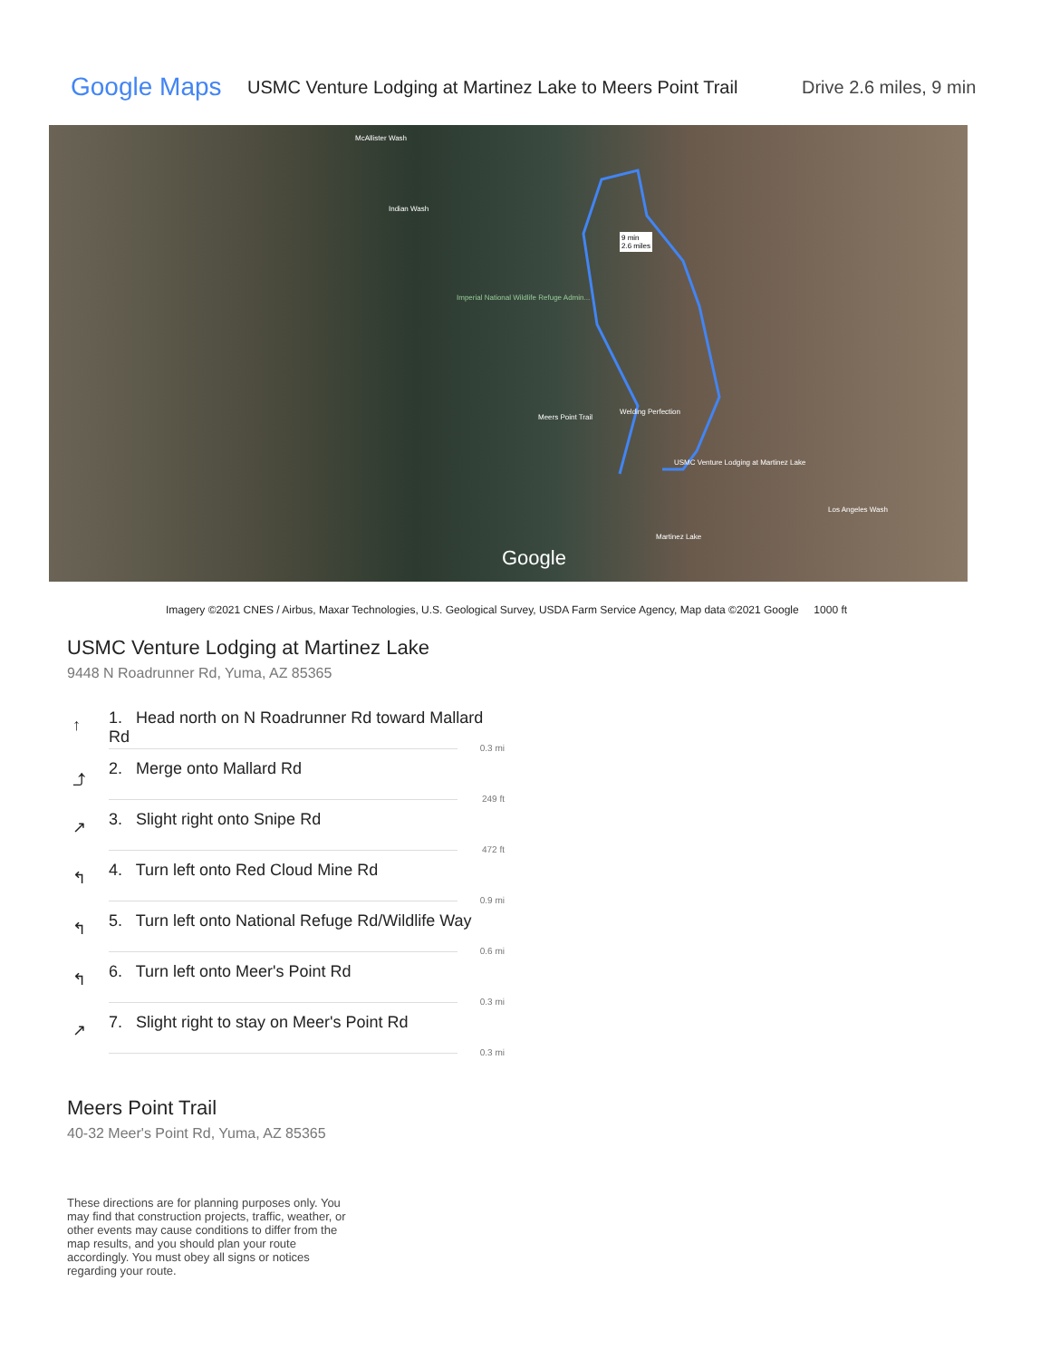Google Maps
USMC Venture Lodging at Martinez Lake to Meers Point Trail
Drive 2.6 miles, 9 min
McAllister Wash
Indian Wash
9 min
2.6 miles
Imperial National Wildlife Refuge Admin...
Meers Point Trail
Welding Perfection
USMC Venture Lodging at Martinez Lake
Los Angeles Wash
Martinez Lake
Google
Imagery ©2021 CNES / Airbus, Maxar Technologies, U.S. Geological Survey, USDA Farm Service Agency, Map data ©2021 Google 1000 ft
USMC Venture Lodging at Martinez Lake
9448 N Roadrunner Rd, Yuma, AZ 85365
↑ 1. Head north on N Roadrunner Rd toward Mallard Rd
0.3 mi
⤴ 2. Merge onto Mallard Rd
249 ft
↗ 3. Slight right onto Snipe Rd
472 ft
↰ 4. Turn left onto Red Cloud Mine Rd
0.9 mi
↰ 5. Turn left onto National Refuge Rd/Wildlife Way
0.6 mi
↰ 6. Turn left onto Meer's Point Rd
0.3 mi
↗ 7. Slight right to stay on Meer's Point Rd
0.3 mi
Meers Point Trail
40-32 Meer's Point Rd, Yuma, AZ 85365
These directions are for planning purposes only. You may find that construction projects, traffic, weather, or other events may cause conditions to differ from the map results, and you should plan your route accordingly. You must obey all signs or notices regarding your route.